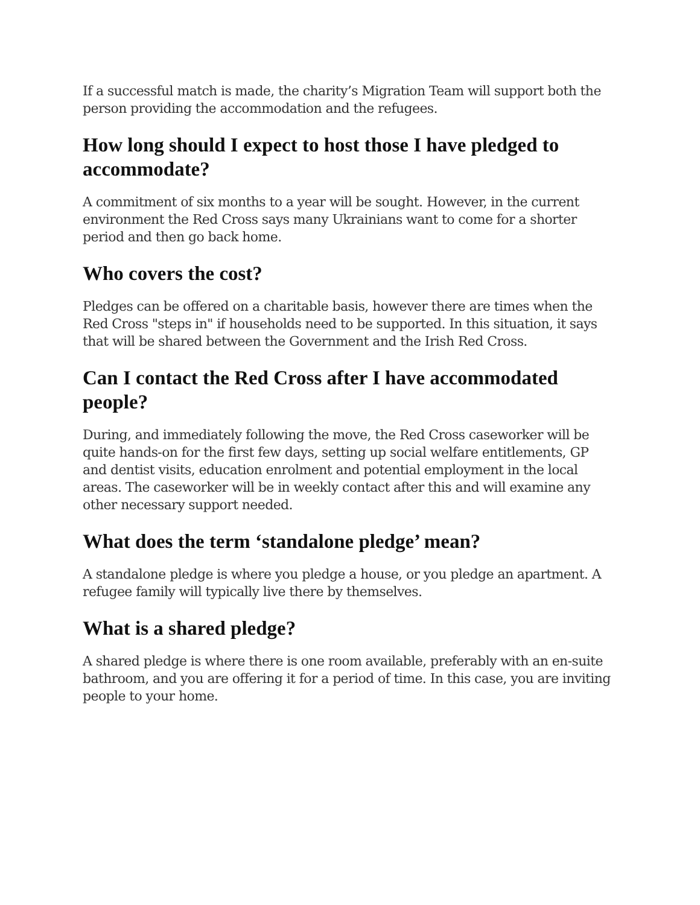If a successful match is made, the charity’s Migration Team will support both the person providing the accommodation and the refugees.
How long should I expect to host those I have pledged to accommodate?
A commitment of six months to a year will be sought. However, in the current environment the Red Cross says many Ukrainians want to come for a shorter period and then go back home.
Who covers the cost?
Pledges can be offered on a charitable basis, however there are times when the Red Cross "steps in" if households need to be supported. In this situation, it says that will be shared between the Government and the Irish Red Cross.
Can I contact the Red Cross after I have accommodated people?
During, and immediately following the move, the Red Cross caseworker will be quite hands-on for the first few days, setting up social welfare entitlements, GP and dentist visits, education enrolment and potential employment in the local areas. The caseworker will be in weekly contact after this and will examine any other necessary support needed.
What does the term ‘standalone pledge’ mean?
A standalone pledge is where you pledge a house, or you pledge an apartment. A refugee family will typically live there by themselves.
What is a shared pledge?
A shared pledge is where there is one room available, preferably with an en-suite bathroom, and you are offering it for a period of time. In this case, you are inviting people to your home.